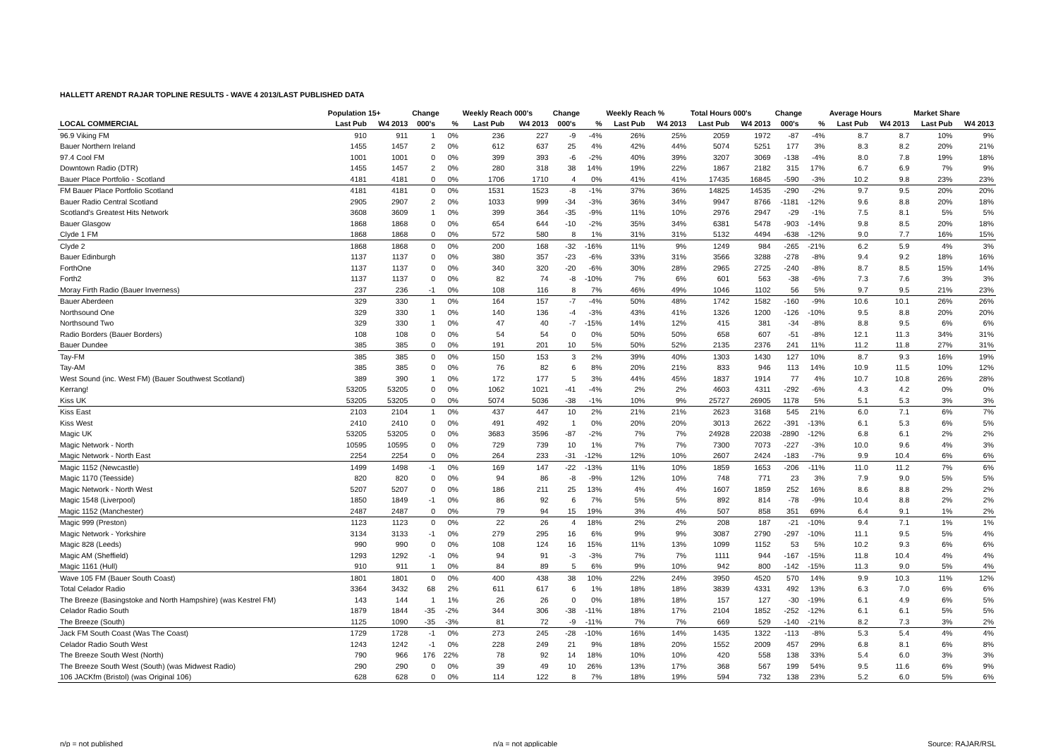HALLETT ARENDT RAJAR TOPLINE RESULTS - WAVE 4 2013/LAST PUBLISHED DATA
| | Population 15+ | | Change | | Weekly Reach 000's | | Change | | Weekly Reach % | | Total Hours 000's | | Change | | Average Hours | | Market Share | |
| --- | --- | --- | --- | --- | --- | --- | --- | --- | --- | --- | --- | --- | --- | --- | --- | --- | --- | --- |
| LOCAL COMMERCIAL | Last Pub | W4 2013 | 000's | % | Last Pub | W4 2013 | 000's | % | Last Pub | W4 2013 | Last Pub | W4 2013 | 000's | % | Last Pub | W4 2013 | Last Pub | W4 2013 |
| 96.9 Viking FM | 910 | 911 | 1 | 0% | 236 | 227 | -9 | -4% | 26% | 25% | 2059 | 1972 | -87 | -4% | 8.7 | 8.7 | 10% | 9% |
| Bauer Northern Ireland | 1455 | 1457 | 2 | 0% | 612 | 637 | 25 | 4% | 42% | 44% | 5074 | 5251 | 177 | 3% | 8.3 | 8.2 | 20% | 21% |
| 97.4 Cool FM | 1001 | 1001 | 0 | 0% | 399 | 393 | -6 | -2% | 40% | 39% | 3207 | 3069 | -138 | -4% | 8.0 | 7.8 | 19% | 18% |
| Downtown Radio (DTR) | 1455 | 1457 | 2 | 0% | 280 | 318 | 38 | 14% | 19% | 22% | 1867 | 2182 | 315 | 17% | 6.7 | 6.9 | 7% | 9% |
| Bauer Place Portfolio - Scotland | 4181 | 4181 | 0 | 0% | 1706 | 1710 | 4 | 0% | 41% | 41% | 17435 | 16845 | -590 | -3% | 10.2 | 9.8 | 23% | 23% |
| FM Bauer Place Portfolio Scotland | 4181 | 4181 | 0 | 0% | 1531 | 1523 | -8 | -1% | 37% | 36% | 14825 | 14535 | -290 | -2% | 9.7 | 9.5 | 20% | 20% |
| Bauer Radio Central Scotland | 2905 | 2907 | 2 | 0% | 1033 | 999 | -34 | -3% | 36% | 34% | 9947 | 8766 | -1181 | -12% | 9.6 | 8.8 | 20% | 18% |
| Scotland's Greatest Hits Network | 3608 | 3609 | 1 | 0% | 399 | 364 | -35 | -9% | 11% | 10% | 2976 | 2947 | -29 | -1% | 7.5 | 8.1 | 5% | 5% |
| Bauer Glasgow | 1868 | 1868 | 0 | 0% | 654 | 644 | -10 | -2% | 35% | 34% | 6381 | 5478 | -903 | -14% | 9.8 | 8.5 | 20% | 18% |
| Clyde 1 FM | 1868 | 1868 | 0 | 0% | 572 | 580 | 8 | 1% | 31% | 31% | 5132 | 4494 | -638 | -12% | 9.0 | 7.7 | 16% | 15% |
| Clyde 2 | 1868 | 1868 | 0 | 0% | 200 | 168 | -32 | -16% | 11% | 9% | 1249 | 984 | -265 | -21% | 6.2 | 5.9 | 4% | 3% |
| Bauer Edinburgh | 1137 | 1137 | 0 | 0% | 380 | 357 | -23 | -6% | 33% | 31% | 3566 | 3288 | -278 | -8% | 9.4 | 9.2 | 18% | 16% |
| ForthOne | 1137 | 1137 | 0 | 0% | 340 | 320 | -20 | -6% | 30% | 28% | 2965 | 2725 | -240 | -8% | 8.7 | 8.5 | 15% | 14% |
| Forth2 | 1137 | 1137 | 0 | 0% | 82 | 74 | -8 | -10% | 7% | 6% | 601 | 563 | -38 | -6% | 7.3 | 7.6 | 3% | 3% |
| Moray Firth Radio (Bauer Inverness) | 237 | 236 | -1 | 0% | 108 | 116 | 8 | 7% | 46% | 49% | 1046 | 1102 | 56 | 5% | 9.7 | 9.5 | 21% | 23% |
| Bauer Aberdeen | 329 | 330 | 1 | 0% | 164 | 157 | -7 | -4% | 50% | 48% | 1742 | 1582 | -160 | -9% | 10.6 | 10.1 | 26% | 26% |
| Northsound One | 329 | 330 | 1 | 0% | 140 | 136 | -4 | -3% | 43% | 41% | 1326 | 1200 | -126 | -10% | 9.5 | 8.8 | 20% | 20% |
| Northsound Two | 329 | 330 | 1 | 0% | 47 | 40 | -7 | -15% | 14% | 12% | 415 | 381 | -34 | -8% | 8.8 | 9.5 | 6% | 6% |
| Radio Borders (Bauer Borders) | 108 | 108 | 0 | 0% | 54 | 54 | 0 | 0% | 50% | 50% | 658 | 607 | -51 | -8% | 12.1 | 11.3 | 34% | 31% |
| Bauer Dundee | 385 | 385 | 0 | 0% | 191 | 201 | 10 | 5% | 50% | 52% | 2135 | 2376 | 241 | 11% | 11.2 | 11.8 | 27% | 31% |
| Tay-FM | 385 | 385 | 0 | 0% | 150 | 153 | 3 | 2% | 39% | 40% | 1303 | 1430 | 127 | 10% | 8.7 | 9.3 | 16% | 19% |
| Tay-AM | 385 | 385 | 0 | 0% | 76 | 82 | 6 | 8% | 20% | 21% | 833 | 946 | 113 | 14% | 10.9 | 11.5 | 10% | 12% |
| West Sound (inc. West FM) (Bauer Southwest Scotland) | 389 | 390 | 1 | 0% | 172 | 177 | 5 | 3% | 44% | 45% | 1837 | 1914 | 77 | 4% | 10.7 | 10.8 | 26% | 28% |
| Kerrang! | 53205 | 53205 | 0 | 0% | 1062 | 1021 | -41 | -4% | 2% | 2% | 4603 | 4311 | -292 | -6% | 4.3 | 4.2 | 0% | 0% |
| Kiss UK | 53205 | 53205 | 0 | 0% | 5074 | 5036 | -38 | -1% | 10% | 9% | 25727 | 26905 | 1178 | 5% | 5.1 | 5.3 | 3% | 3% |
| Kiss East | 2103 | 2104 | 1 | 0% | 437 | 447 | 10 | 2% | 21% | 21% | 2623 | 3168 | 545 | 21% | 6.0 | 7.1 | 6% | 7% |
| Kiss West | 2410 | 2410 | 0 | 0% | 491 | 492 | 1 | 0% | 20% | 20% | 3013 | 2622 | -391 | -13% | 6.1 | 5.3 | 6% | 5% |
| Magic UK | 53205 | 53205 | 0 | 0% | 3683 | 3596 | -87 | -2% | 7% | 7% | 24928 | 22038 | -2890 | -12% | 6.8 | 6.1 | 2% | 2% |
| Magic Network - North | 10595 | 10595 | 0 | 0% | 729 | 739 | 10 | 1% | 7% | 7% | 7300 | 7073 | -227 | -3% | 10.0 | 9.6 | 4% | 3% |
| Magic Network - North East | 2254 | 2254 | 0 | 0% | 264 | 233 | -31 | -12% | 12% | 10% | 2607 | 2424 | -183 | -7% | 9.9 | 10.4 | 6% | 6% |
| Magic 1152 (Newcastle) | 1499 | 1498 | -1 | 0% | 169 | 147 | -22 | -13% | 11% | 10% | 1859 | 1653 | -206 | -11% | 11.0 | 11.2 | 7% | 6% |
| Magic 1170 (Teesside) | 820 | 820 | 0 | 0% | 94 | 86 | -8 | -9% | 12% | 10% | 748 | 771 | 23 | 3% | 7.9 | 9.0 | 5% | 5% |
| Magic Network - North West | 5207 | 5207 | 0 | 0% | 186 | 211 | 25 | 13% | 4% | 4% | 1607 | 1859 | 252 | 16% | 8.6 | 8.8 | 2% | 2% |
| Magic 1548 (Liverpool) | 1850 | 1849 | -1 | 0% | 86 | 92 | 6 | 7% | 5% | 5% | 892 | 814 | -78 | -9% | 10.4 | 8.8 | 2% | 2% |
| Magic 1152 (Manchester) | 2487 | 2487 | 0 | 0% | 79 | 94 | 15 | 19% | 3% | 4% | 507 | 858 | 351 | 69% | 6.4 | 9.1 | 1% | 2% |
| Magic 999 (Preston) | 1123 | 1123 | 0 | 0% | 22 | 26 | 4 | 18% | 2% | 2% | 208 | 187 | -21 | -10% | 9.4 | 7.1 | 1% | 1% |
| Magic Network - Yorkshire | 3134 | 3133 | -1 | 0% | 279 | 295 | 16 | 6% | 9% | 9% | 3087 | 2790 | -297 | -10% | 11.1 | 9.5 | 5% | 4% |
| Magic 828 (Leeds) | 990 | 990 | 0 | 0% | 108 | 124 | 16 | 15% | 11% | 13% | 1099 | 1152 | 53 | 5% | 10.2 | 9.3 | 6% | 6% |
| Magic AM (Sheffield) | 1293 | 1292 | -1 | 0% | 94 | 91 | -3 | -3% | 7% | 7% | 1111 | 944 | -167 | -15% | 11.8 | 10.4 | 4% | 4% |
| Magic 1161 (Hull) | 910 | 911 | 1 | 0% | 84 | 89 | 5 | 6% | 9% | 10% | 942 | 800 | -142 | -15% | 11.3 | 9.0 | 5% | 4% |
| Wave 105 FM (Bauer South Coast) | 1801 | 1801 | 0 | 0% | 400 | 438 | 38 | 10% | 22% | 24% | 3950 | 4520 | 570 | 14% | 9.9 | 10.3 | 11% | 12% |
| Total Celador Radio | 3364 | 3432 | 68 | 2% | 611 | 617 | 6 | 1% | 18% | 18% | 3839 | 4331 | 492 | 13% | 6.3 | 7.0 | 6% | 6% |
| The Breeze (Basingstoke and North Hampshire) (was Kestrel FM) | 143 | 144 | 1 | 1% | 26 | 26 | 0 | 0% | 18% | 18% | 157 | 127 | -30 | -19% | 6.1 | 4.9 | 6% | 5% |
| Celador Radio South | 1879 | 1844 | -35 | -2% | 344 | 306 | -38 | -11% | 18% | 17% | 2104 | 1852 | -252 | -12% | 6.1 | 6.1 | 5% | 5% |
| The Breeze (South) | 1125 | 1090 | -35 | -3% | 81 | 72 | -9 | -11% | 7% | 7% | 669 | 529 | -140 | -21% | 8.2 | 7.3 | 3% | 2% |
| Jack FM South Coast (Was The Coast) | 1729 | 1728 | -1 | 0% | 273 | 245 | -28 | -10% | 16% | 14% | 1435 | 1322 | -113 | -8% | 5.3 | 5.4 | 4% | 4% |
| Celador Radio South West | 1243 | 1242 | -1 | 0% | 228 | 249 | 21 | 9% | 18% | 20% | 1552 | 2009 | 457 | 29% | 6.8 | 8.1 | 6% | 8% |
| The Breeze South West (North) | 790 | 966 | 176 | 22% | 78 | 92 | 14 | 18% | 10% | 10% | 420 | 558 | 138 | 33% | 5.4 | 6.0 | 3% | 3% |
| The Breeze South West (South) (was Midwest Radio) | 290 | 290 | 0 | 0% | 39 | 49 | 10 | 26% | 13% | 17% | 368 | 567 | 199 | 54% | 9.5 | 11.6 | 6% | 9% |
| 106 JACKfm (Bristol) (was Original 106) | 628 | 628 | 0 | 0% | 114 | 122 | 8 | 7% | 18% | 19% | 594 | 732 | 138 | 23% | 5.2 | 6.0 | 5% | 6% |
n/p = not published n/a = not applicable Source: RAJAR/RSL